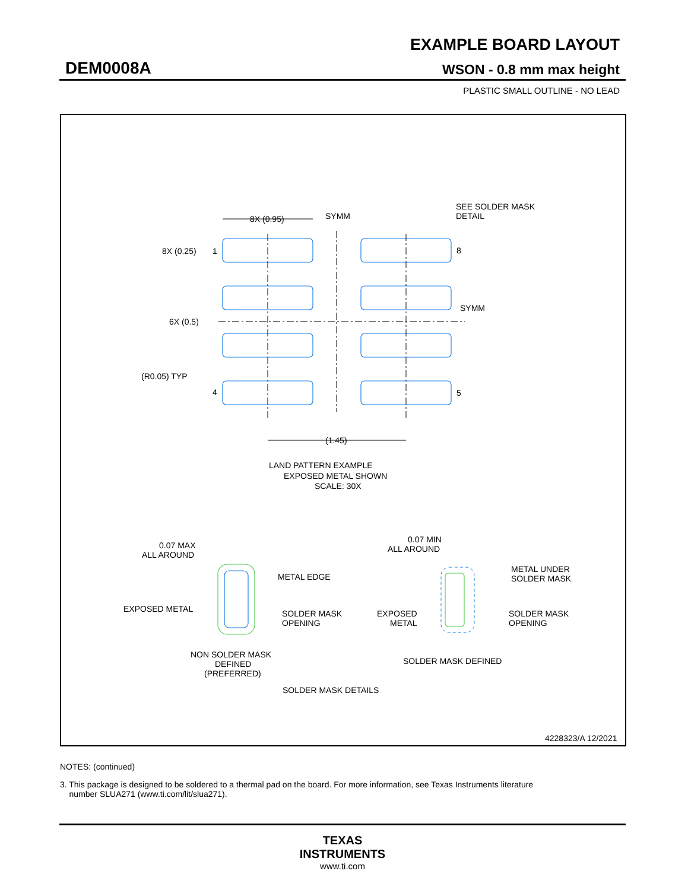EXAMPLE BOARD LAYOUT
DEM0008A WSON - 0.8 mm max height
PLASTIC SMALL OUTLINE - NO LEAD
8X (0.95)
SYMM
SEE SOLDER MASK
DETAIL
8X (0.25)
1
8
6X (0.5)
SYMM
(R0.05) TYP
4
5
(1.45)
LAND PATTERN EXAMPLE
EXPOSED METAL SHOWN
SCALE: 30X
0.07 MAX
ALL AROUND
METAL EDGE
EXPOSED METAL
SOLDER MASK
OPENING
NON SOLDER MASK
DEFINED
(PREFERRED)
0.07 MIN
ALL AROUND
METAL UNDER
SOLDER MASK
EXPOSED
METAL
SOLDER MASK
OPENING
SOLDER MASK DEFINED
SOLDER MASK DETAILS
4228323/A 12/2021
NOTES: (continued)
3. This package is designed to be soldered to a thermal pad on the board. For more information, see Texas Instruments literature
number SLUA271 (www.ti.com/lit/slua271).
TEXAS
INSTRUMENTS
www.ti.com